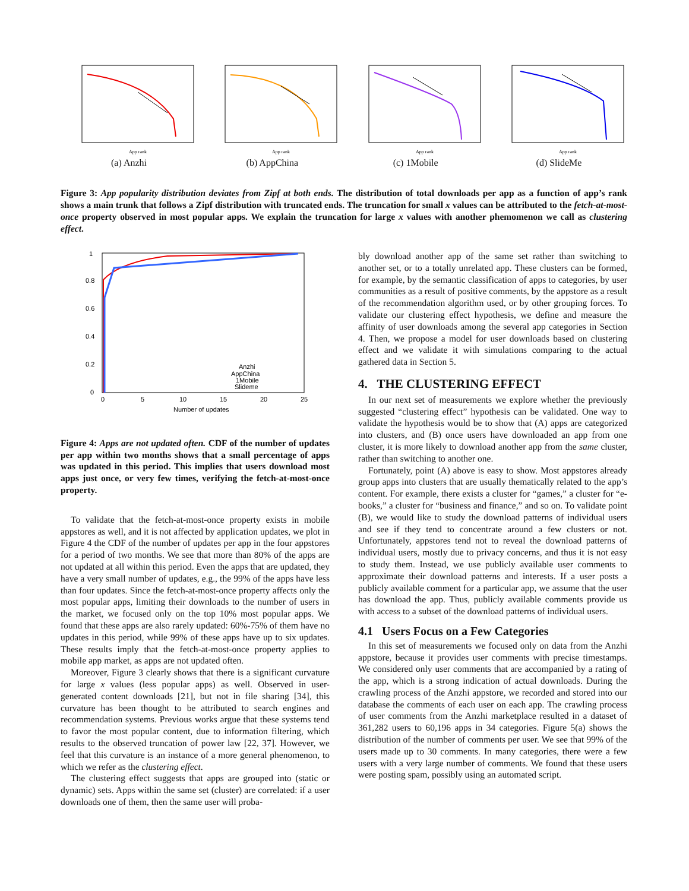App rank
(a) Anzhi
App rank
(b) AppChina
App rank
(c) 1Mobile
App rank
(d) SlideMe
Figure 3: App popularity distribution deviates from Zipf at both ends. The distribution of total downloads per app as a function of app’s rank shows a main trunk that follows a Zipf distribution with truncated ends. The truncation for small x values can be attributed to the fetch-at-most-once property observed in most popular apps. We explain the truncation for large x values with another phemomenon we call as clustering effect.
1
0.8
0.6
0.4
0.2
0
0
5
10
15
20
25
Number of updates
Anzhi
AppChina
1Mobile
Slideme
Figure 4: Apps are not updated often. CDF of the number of updates per app within two months shows that a small percentage of apps was updated in this period. This implies that users download most apps just once, or very few times, verifying the fetch-at-most-once property.
To validate that the fetch-at-most-once property exists in mobile appstores as well, and it is not affected by application updates, we plot in Figure 4 the CDF of the number of updates per app in the four appstores for a period of two months. We see that more than 80% of the apps are not updated at all within this period. Even the apps that are updated, they have a very small number of updates, e.g., the 99% of the apps have less than four updates. Since the fetch-at-most-once property affects only the most popular apps, limiting their downloads to the number of users in the market, we focused only on the top 10% most popular apps. We found that these apps are also rarely updated: 60%-75% of them have no updates in this period, while 99% of these apps have up to six updates. These results imply that the fetch-at-most-once property applies to mobile app market, as apps are not updated often.
Moreover, Figure 3 clearly shows that there is a significant curvature for large x values (less popular apps) as well. Observed in user-generated content downloads [21], but not in file sharing [34], this curvature has been thought to be attributed to search engines and recommendation systems. Previous works argue that these systems tend to favor the most popular content, due to information filtering, which results to the observed truncation of power law [22, 37]. However, we feel that this curvature is an instance of a more general phenomenon, to which we refer as the clustering effect.
The clustering effect suggests that apps are grouped into (static or dynamic) sets. Apps within the same set (cluster) are correlated: if a user downloads one of them, then the same user will proba-
bly download another app of the same set rather than switching to another set, or to a totally unrelated app. These clusters can be formed, for example, by the semantic classification of apps to categories, by user communities as a result of positive comments, by the appstore as a result of the recommendation algorithm used, or by other grouping forces. To validate our clustering effect hypothesis, we define and measure the affinity of user downloads among the several app categories in Section 4. Then, we propose a model for user downloads based on clustering effect and we validate it with simulations comparing to the actual gathered data in Section 5.
4. THE CLUSTERING EFFECT
In our next set of measurements we explore whether the previously suggested “clustering effect” hypothesis can be validated. One way to validate the hypothesis would be to show that (A) apps are categorized into clusters, and (B) once users have downloaded an app from one cluster, it is more likely to download another app from the same cluster, rather than switching to another one.
Fortunately, point (A) above is easy to show. Most appstores already group apps into clusters that are usually thematically related to the app’s content. For example, there exists a cluster for “games,” a cluster for “e-books,” a cluster for “business and finance,” and so on. To validate point (B), we would like to study the download patterns of individual users and see if they tend to concentrate around a few clusters or not. Unfortunately, appstores tend not to reveal the download patterns of individual users, mostly due to privacy concerns, and thus it is not easy to study them. Instead, we use publicly available user comments to approximate their download patterns and interests. If a user posts a publicly available comment for a particular app, we assume that the user has download the app. Thus, publicly available comments provide us with access to a subset of the download patterns of individual users.
4.1 Users Focus on a Few Categories
In this set of measurements we focused only on data from the Anzhi appstore, because it provides user comments with precise timestamps. We considered only user comments that are accompanied by a rating of the app, which is a strong indication of actual downloads. During the crawling process of the Anzhi appstore, we recorded and stored into our database the comments of each user on each app. The crawling process of user comments from the Anzhi marketplace resulted in a dataset of 361,282 users to 60,196 apps in 34 categories. Figure 5(a) shows the distribution of the number of comments per user. We see that 99% of the users made up to 30 comments. In many categories, there were a few users with a very large number of comments. We found that these users were posting spam, possibly using an automated script.